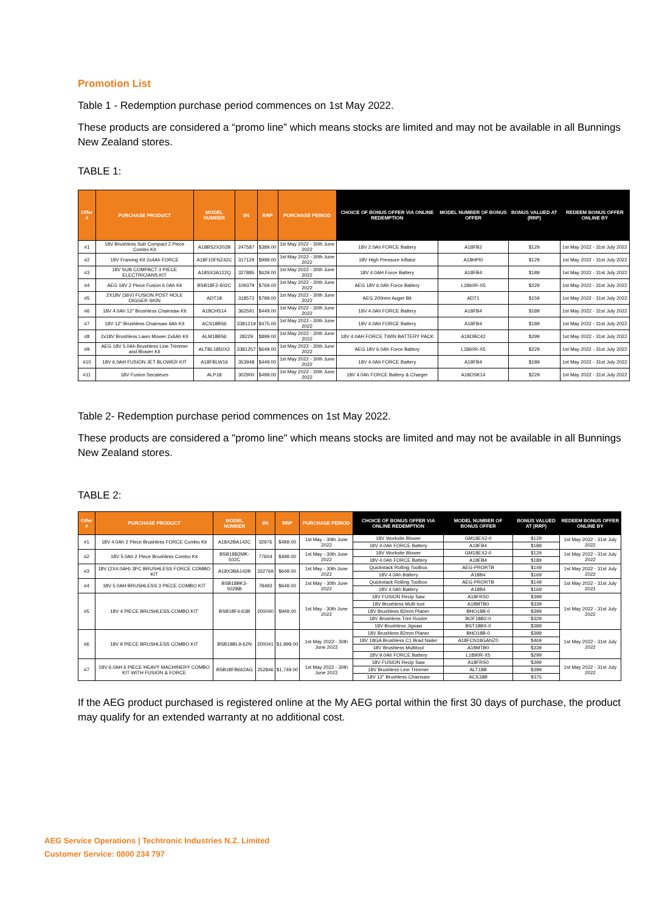Promotion List
Table 1 - Redemption purchase period commences on 1st May 2022.
These products are considered a “promo line” which means stocks are limited and may not be available in all Bunnings New Zealand stores.
TABLE 1:
| Offer # | PURCHASE PRODUCT | MODEL NUMBER | I/N | RRP | PURCHASE PERIOD | CHOICE OF BONUS OFFER VIA ONLINE REDEMPTION | MODEL NUMBER OF BONUS OFFER | BONUS VALUED AT (RRP) | REDEEM BONUS OFFER ONLINE BY |
| --- | --- | --- | --- | --- | --- | --- | --- | --- | --- |
| #1 | 18V Brushless Sub Compact 2 Piece Combo Kit | A18BS2X202B | 247587 | $389.00 | 1st May 2022 - 30th June 2022 | 18V 2.0Ah FORCE Battery | A18FB2 | $129 | 1st May 2022 - 31st July 2022 |
| #2 | 18V Framing Kit 2x4Ah FORCE | A18F10FNZ42C | 317129 | $999.00 | 1st May 2022 - 30th June 2022 | 18V High Pressure Inflator | A18HPI0 | $129 | 1st May 2022 - 31st July 2022 |
| #3 | 18V SUB COMPACT 3 PIECE ELECTRICIANS KIT | A18SX3A122Q | 327885 | $629.00 | 1st May 2022 - 30th June 2022 | 18V 4.0AH Force Battery | A18FB4 | $189 | 1st May 2022 - 31st July 2022 |
| #4 | AEG 18V 2 Piece Fusion 6.0Ah Kit | BSB18F2-602C | 109379 | $769.00 | 1st May 2022 - 30th June 2022 | AEG 18V 6.0Ah Force Battery | L1860R-X5 | $229 | 1st May 2022 - 31st July 2022 |
| #5 | 2X18V (36V) FUSION POST HOLE DIGGER SKIN | ADT18 | 318572 | $799.00 | 1st May 2022 - 30th June 2022 | AEG 200mm Auger Bit | ADT1 | $159 | 1st May 2022 - 31st July 2022 |
| #6 | 18V 4.0Ah 12" Brushless Chainsaw Kit | A18CHS14 | 362591 | $449.00 | 1st May 2022 - 30th June 2022 | 18V 4.0Ah FORCE Battery | A18FB4 | $189 | 1st May 2022 - 31st July 2022 |
| #7 | 18V 12" Brushless Chainsaw 6Ah Kit | ACS18BS6 | 3381219 | $475.00 | 1st May 2022 - 30th June 2022 | 18V 4.0Ah FORCE Battery | A18FB4 | $189 | 1st May 2022 - 31st July 2022 |
| #8 | 2x18V Brushless Lawn Mower 2x6Ah Kit | ALM18BS6 | 28229 | $899.00 | 1st May 2022 - 30th June 2022 | 18V 4.0AH FORCE TWIN BATTERY PACK | A18OBC42 | $299 | 1st May 2022 - 31st July 2022 |
| #9 | AEG 18V 5.0Ah Brushless Line Trimmer and Blower Kit | ALTBL1850X2 | 3381257 | $649.00 | 1st May 2022 - 30th June 2022 | AEG 18V 6.0Ah Force Battery | L1860R-X5 | $229 | 1st May 2022 - 31st July 2022 |
| #10 | 18V 6.0AH FUSION JET BLOWER KIT | A18FBLW16 | 353948 | $449.00 | 1st May 2022 - 30th June 2022 | 18V 4.0Ah FORCE Battery | A18FB4 | $189 | 1st May 2022 - 31st July 2022 |
| #11 | 18V Fusion Secateurs | ALP18 | 302900 | $499.00 | 1st May 2022 - 30th June 2022 | 18V 4.0Ah FORCE Battery & Charger | A18OSK14 | $229 | 1st May 2022 - 31st July 2022 |
Table 2- Redemption purchase period commences on 1st May 2022.
These products are considered a "promo line" which means stocks are limited and may not be available in all Bunnings New Zealand stores.
TABLE 2:
| Offer # | PURCHASE PRODUCT | MODEL NUMBER | I/N | RRP | PURCHASE PERIOD | CHOICE OF BONUS OFFER VIA ONLINE REDEMPTION | MODEL NUMBER OF BONUS OFFER | BONUS VALUED AT (RRP) | REDEEM BONUS OFFER ONLINE BY |
| --- | --- | --- | --- | --- | --- | --- | --- | --- | --- |
| #1 | 18V 4.0Ah 2 Piece Brushless FORCE Combo Kit | A18X2BA142C | 32976 | $499.00 | 1st May - 30th June 2022 | 18V Worksite Blower | GM18EX2-0 | $129 | 1st May 2022 - 31st July 2022 |
| | | | | | | 18V 4.0Ah FORCE Battery | A18FB4 | $189 | |
| #2 | 18V 5.0Ah 2 Piece Brushless Combo Kit | BSB18B2MK-502C | 77604 | $499.00 | 1st May - 30th June 2022 | 18V Worksite Blower | GM18EX2-0 | $129 | 1st May 2022 - 31st July 2022 |
| | | | | | | 18V 4.0Ah FORCE Battery | A18FB4 | $189 | |
| #3 | 18V (2X4.0AH) 3PC BRUSHLESS FORCE COMBO KIT | A18X3BA142B | 332769 | $649.00 | 1st May - 30th June 2022 | Quickstack Rolling Toolbox | AEG-PRORTB | $149 | 1st May 2022 - 31st July 2022 |
| | | | | | | 18V 4.0Ah Battery | A18B4 | $169 | |
| #4 | 18V 5.0AH BRUSHLESS 3 PIECE COMBO KIT | BSB18BK3-502BB | 78493 | $649.00 | 1st May - 30th June 2022 | Quickstack Rolling Toolbox | AEG-PRORTB | $149 | 1st May 2022 - 31st July 2022 |
| | | | | | | 18V 4.0Ah Battery | A18B4 | $169 | |
| #5 | 18V 4 PIECE BRUSHLESS COMBO KIT | BSB18F4-63B | 200040 | $949.00 | 1st May - 30th June 2022 | 18V FUSION Recip Saw | A18FRS0 | $399 | 1st May 2022 - 31st July 2022 |
| | | | | | | 18V Brushless Multi tool | A18MTB0 | $339 | |
| | | | | | | 18V Brushless 82mm Planer | BHO18B-0 | $399 | |
| | | | | | | 18V Brushless Trim Router | BOF18B2-0 | $329 | |
| | | | | | | 18V Brushless Jigsaw | BST18BX-0 | $389 | |
| #6 | 18V 9 PIECE BRUSHLESS COMBO KIT | BSB18BL9-62N | 200041 | $1,999.00 | 1st May 2022 - 30th June 2022 | 18V Brushless 82mm Planer | BHO18B-0 | $399 | 1st May 2022 - 31st July 2022 |
| | | | | | | 18V 18GA Brushless C1 Brad Nailer | A18FCN18GANZ0 | $469 | |
| | | | | | | 18V Brushless Multitool | A18MTB0 | $339 | |
| | | | | | | 18V 9.0Ah FORCE Battery | L1890R-X5 | $299 | |
| #7 | 18V 6.0AH 6 PIECE HEAVY MACHINERY COMBO KIT WITH FUSION & FORCE | BSB18FB662AG | 252846 | $1,749.00 | 1st May 2022 - 30th June 2022 | 18V FUSION Recip Saw | A18FRS0 | $399 | 1st May 2022 - 31st July 2022 |
| | | | | | | 18V Brushless Line Trimmer | ALT18B | $399 | |
| | | | | | | 18V 12" Brushless Chainsaw | ACS18B | $375 | |
If the AEG product purchased is registered online at the My AEG portal within the first 30 days of purchase, the product may qualify for an extended warranty at no additional cost.
AEG Service Operations | Techtronic Industries N.Z. Limited
Customer Service: 0800 234 797